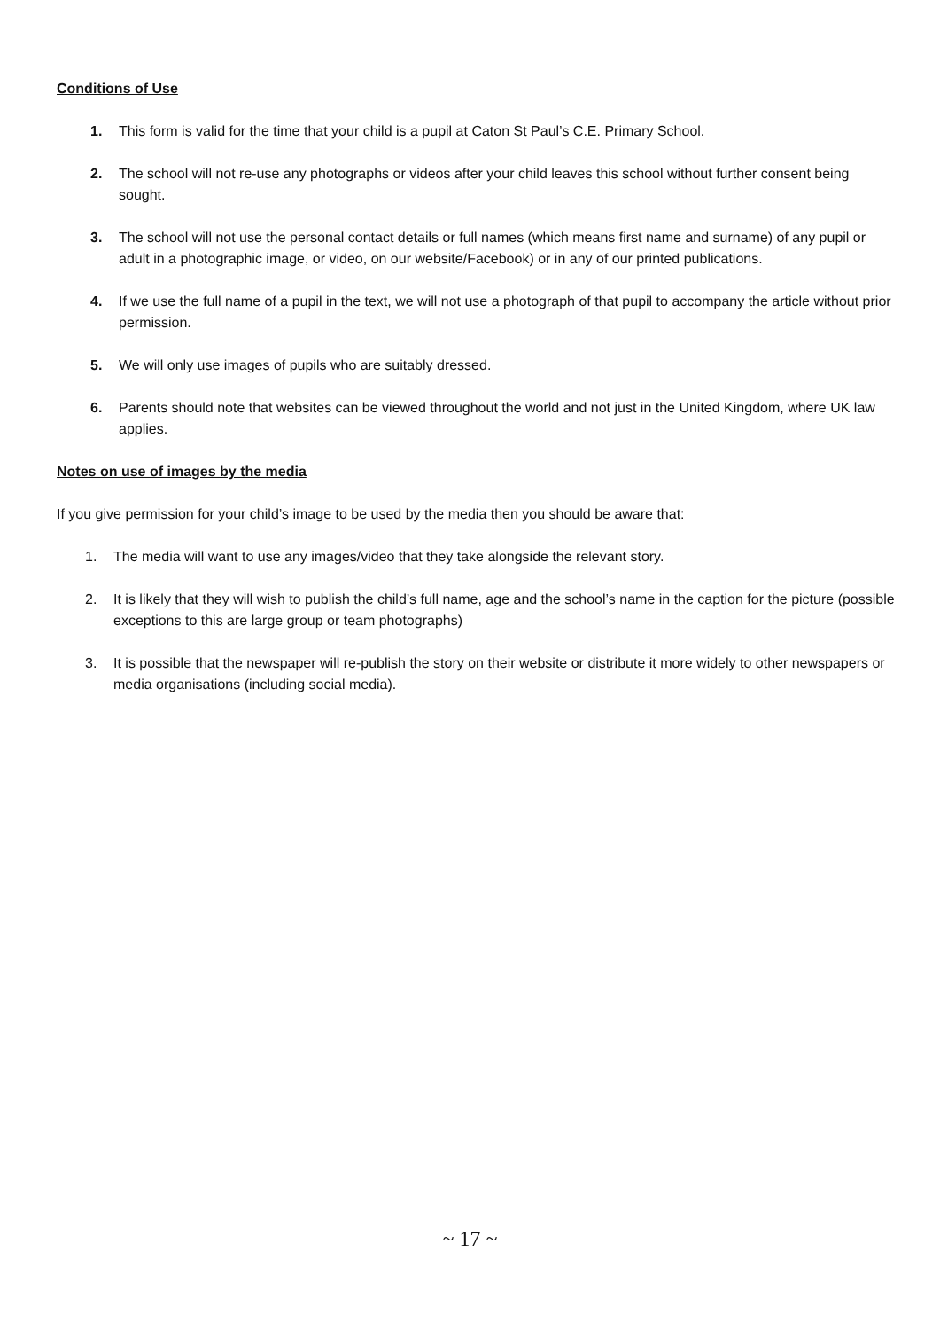Conditions of Use
1. This form is valid for the time that your child is a pupil at Caton St Paul’s C.E. Primary School.
2. The school will not re-use any photographs or videos after your child leaves this school without further consent being sought.
3. The school will not use the personal contact details or full names (which means first name and surname) of any pupil or adult in a photographic image, or video, on our website/Facebook) or in any of our printed publications.
4. If we use the full name of a pupil in the text, we will not use a photograph of that pupil to accompany the article without prior permission.
5. We will only use images of pupils who are suitably dressed.
6. Parents should note that websites can be viewed throughout the world and not just in the United Kingdom, where UK law applies.
Notes on use of images by the media
If you give permission for your child’s image to be used by the media then you should be aware that:
1. The media will want to use any images/video that they take alongside the relevant story.
2. It is likely that they will wish to publish the child’s full name, age and the school’s name in the caption for the picture (possible exceptions to this are large group or team photographs)
3. It is possible that the newspaper will re-publish the story on their website or distribute it more widely to other newspapers or media organisations (including social media).
~ 17 ~